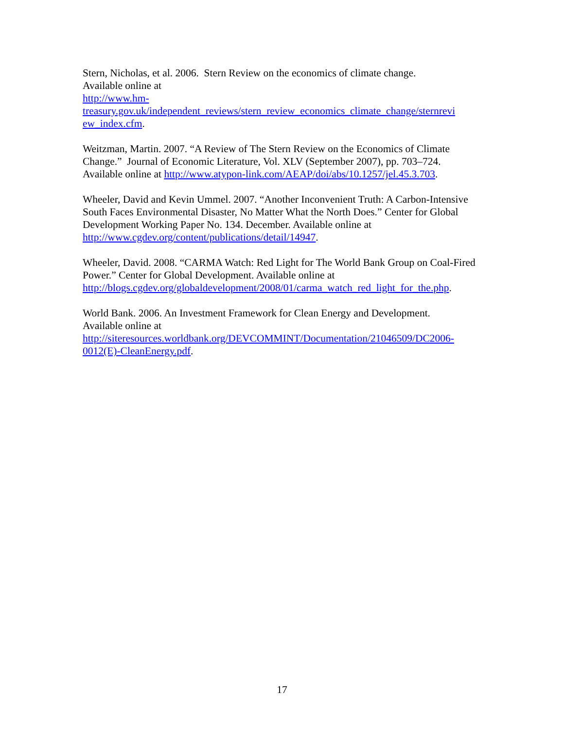Stern, Nicholas, et al. 2006. Stern Review on the economics of climate change.
Available online at
http://www.hm-
treasury.gov.uk/independent_reviews/stern_review_economics_climate_change/sternrevi
ew_index.cfm.
Weitzman, Martin. 2007. “A Review of The Stern Review on the Economics of Climate Change.” Journal of Economic Literature, Vol. XLV (September 2007), pp. 703–724. Available online at http://www.atypon-link.com/AEAP/doi/abs/10.1257/jel.45.3.703.
Wheeler, David and Kevin Ummel. 2007. “Another Inconvenient Truth: A Carbon-Intensive South Faces Environmental Disaster, No Matter What the North Does.” Center for Global Development Working Paper No. 134. December. Available online at http://www.cgdev.org/content/publications/detail/14947.
Wheeler, David. 2008. “CARMA Watch: Red Light for The World Bank Group on Coal-Fired Power.” Center for Global Development. Available online at http://blogs.cgdev.org/globaldevelopment/2008/01/carma_watch_red_light_for_the.php.
World Bank. 2006. An Investment Framework for Clean Energy and Development.
Available online at
http://siteresources.worldbank.org/DEVCOMMINT/Documentation/21046509/DC2006-0012(E)-CleanEnergy.pdf.
17